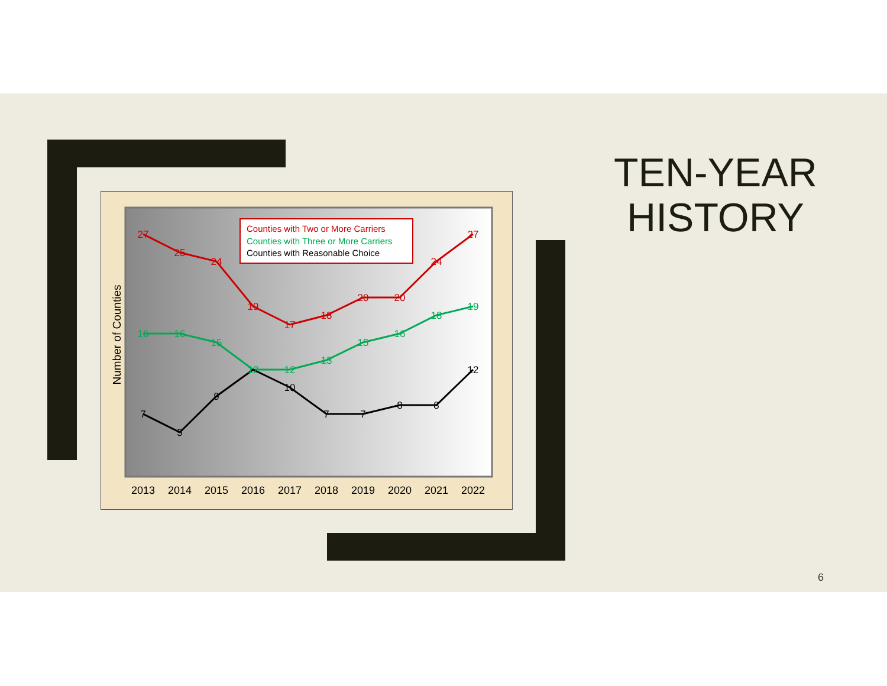Number of Counties
Counties with Two or More Carriers
Counties with Three or More Carriers
Counties with Reasonable Choice
27
25
24
19
17
18
20
20
24
27
16
16
15
12
12
13
15
16
18
19
7
5
9
10
7
7
8
8
12
2013
2014
2015
2016
2017
2018
2019
2020
2021
2022
TEN-YEAR HISTORY
6